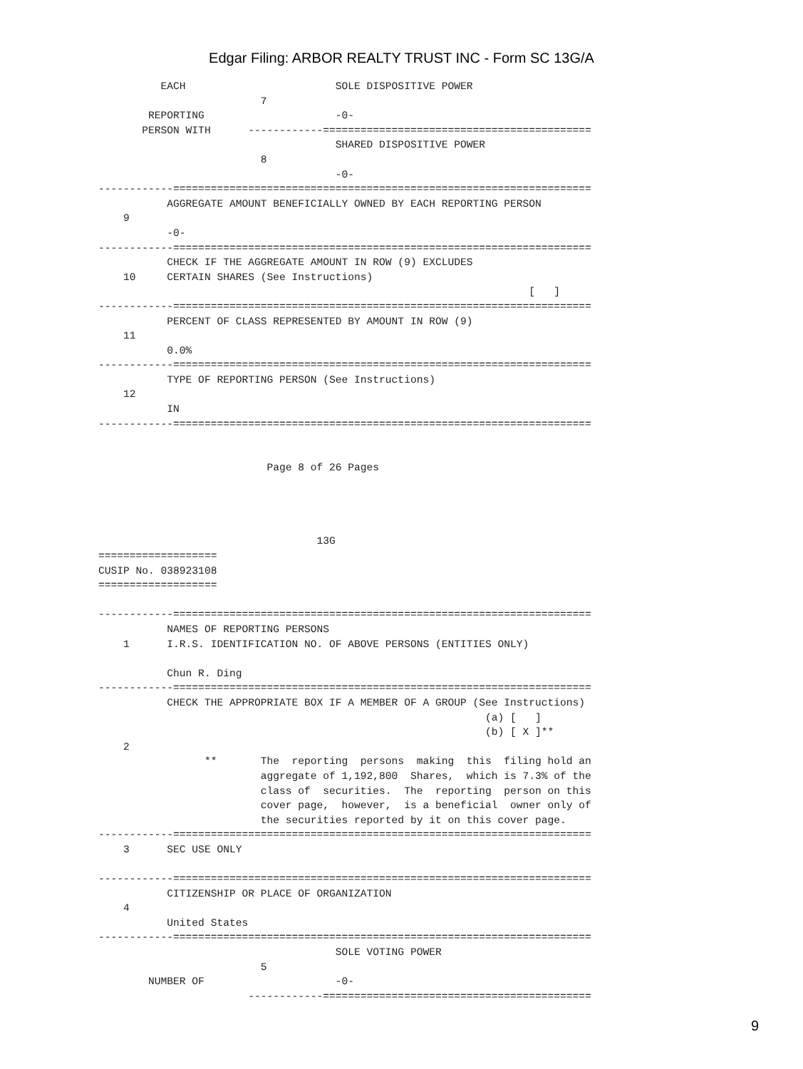Edgar Filing: ARBOR REALTY TRUST INC - Form SC 13G/A
          EACH                        SOLE DISPOSITIVE POWER
                          7
        REPORTING                     -0-
       PERSON WITH      ------------===========================================
                                      SHARED DISPOSITIVE POWER
                          8
                                      -0-
------------===================================================================
           AGGREGATE AMOUNT BENEFICIALLY OWNED BY EACH REPORTING PERSON
    9
           -0-
------------===================================================================
           CHECK IF THE AGGREGATE AMOUNT IN ROW (9) EXCLUDES
    10     CERTAIN SHARES (See Instructions)
                                                                     [   ]
------------===================================================================
           PERCENT OF CLASS REPRESENTED BY AMOUNT IN ROW (9)
    11
           0.0%
------------===================================================================
           TYPE OF REPORTING PERSON (See Instructions)
    12
           IN
------------===================================================================


                           Page 8 of 26 Pages




                                   13G
===================
CUSIP No. 038923108
===================

------------===================================================================
           NAMES OF REPORTING PERSONS
    1      I.R.S. IDENTIFICATION NO. OF ABOVE PERSONS (ENTITIES ONLY)

           Chun R. Ding
------------===================================================================
           CHECK THE APPROPRIATE BOX IF A MEMBER OF A GROUP (See Instructions)
                                                              (a) [   ]
                                                              (b) [ X ]**
    2
                 **       The  reporting  persons  making  this  filing hold an
                          aggregate of 1,192,800  Shares,  which is 7.3% of the
                          class of  securities.  The  reporting  person on this
                          cover page,  however,  is a beneficial  owner only of
                          the securities reported by it on this cover page.
------------===================================================================
    3      SEC USE ONLY

------------===================================================================
           CITIZENSHIP OR PLACE OF ORGANIZATION
    4
           United States
------------===================================================================
                                      SOLE VOTING POWER
                          5
        NUMBER OF                     -0-
                        ------------===========================================
9